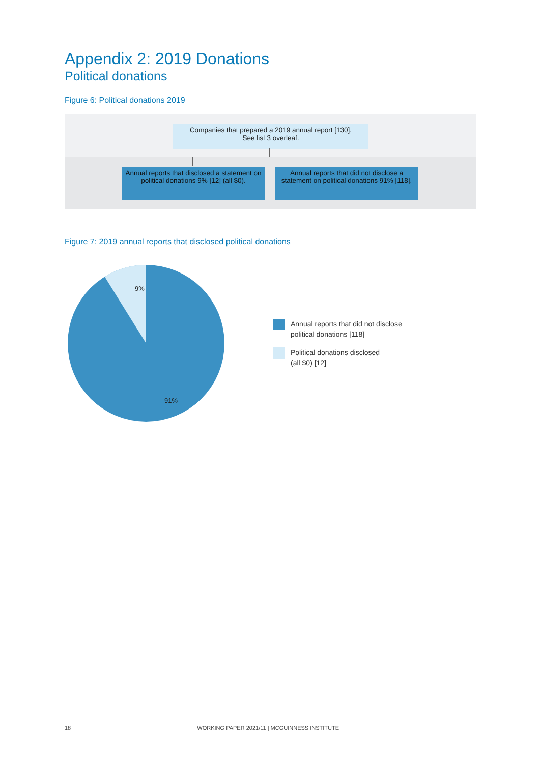Appendix 2: 2019 Donations
Political donations
Figure 6: Political donations 2019
Companies that prepared a 2019 annual report [130].
See list 3 overleaf.
Annual reports that disclosed a statement on political donations 9% [12] (all $0).
Annual reports that did not disclose a statement on political donations 91% [118].
Figure 7: 2019 annual reports that disclosed political donations
9%
91%
Annual reports that did not disclose
political donations [118]
Political donations disclosed
(all $0) [12]
18 WORKING PAPER 2021/11 | MCGUINNESS INSTITUTE